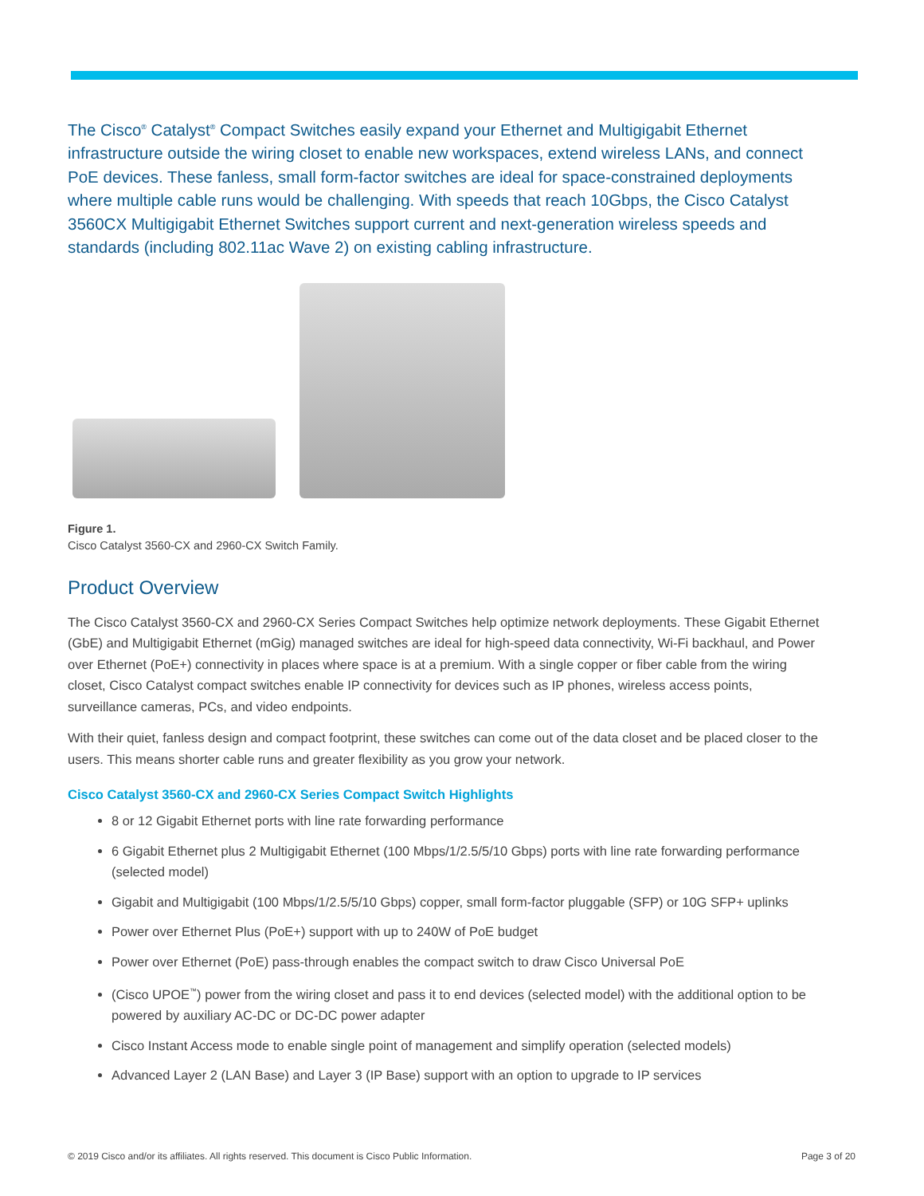The Cisco<sup>®</sup> Catalyst<sup>®</sup> Compact Switches easily expand your Ethernet and Multigigabit Ethernet infrastructure outside the wiring closet to enable new workspaces, extend wireless LANs, and connect PoE devices. These fanless, small form-factor switches are ideal for space-constrained deployments where multiple cable runs would be challenging. With speeds that reach 10Gbps, the Cisco Catalyst 3560CX Multigigabit Ethernet Switches support current and next-generation wireless speeds and standards (including 802.11ac Wave 2) on existing cabling infrastructure.
Figure 1.
Cisco Catalyst 3560-CX and 2960-CX Switch Family.
Product Overview
The Cisco Catalyst 3560-CX and 2960-CX Series Compact Switches help optimize network deployments. These Gigabit Ethernet (GbE) and Multigigabit Ethernet (mGig) managed switches are ideal for high-speed data connectivity, Wi-Fi backhaul, and Power over Ethernet (PoE+) connectivity in places where space is at a premium. With a single copper or fiber cable from the wiring closet, Cisco Catalyst compact switches enable IP connectivity for devices such as IP phones, wireless access points, surveillance cameras, PCs, and video endpoints.
With their quiet, fanless design and compact footprint, these switches can come out of the data closet and be placed closer to the users. This means shorter cable runs and greater flexibility as you grow your network.
Cisco Catalyst 3560-CX and 2960-CX Series Compact Switch Highlights
8 or 12 Gigabit Ethernet ports with line rate forwarding performance
6 Gigabit Ethernet plus 2 Multigigabit Ethernet (100 Mbps/1/2.5/5/10 Gbps) ports with line rate forwarding performance (selected model)
Gigabit and Multigigabit (100 Mbps/1/2.5/5/10 Gbps) copper, small form-factor pluggable (SFP) or 10G SFP+ uplinks
Power over Ethernet Plus (PoE+) support with up to 240W of PoE budget
Power over Ethernet (PoE) pass-through enables the compact switch to draw Cisco Universal PoE
(Cisco UPOE<sup>™</sup>) power from the wiring closet and pass it to end devices (selected model) with the additional option to be powered by auxiliary AC-DC or DC-DC power adapter
Cisco Instant Access mode to enable single point of management and simplify operation (selected models)
Advanced Layer 2 (LAN Base) and Layer 3 (IP Base) support with an option to upgrade to IP services
© 2019 Cisco and/or its affiliates. All rights reserved. This document is Cisco Public Information. Page 3 of 20